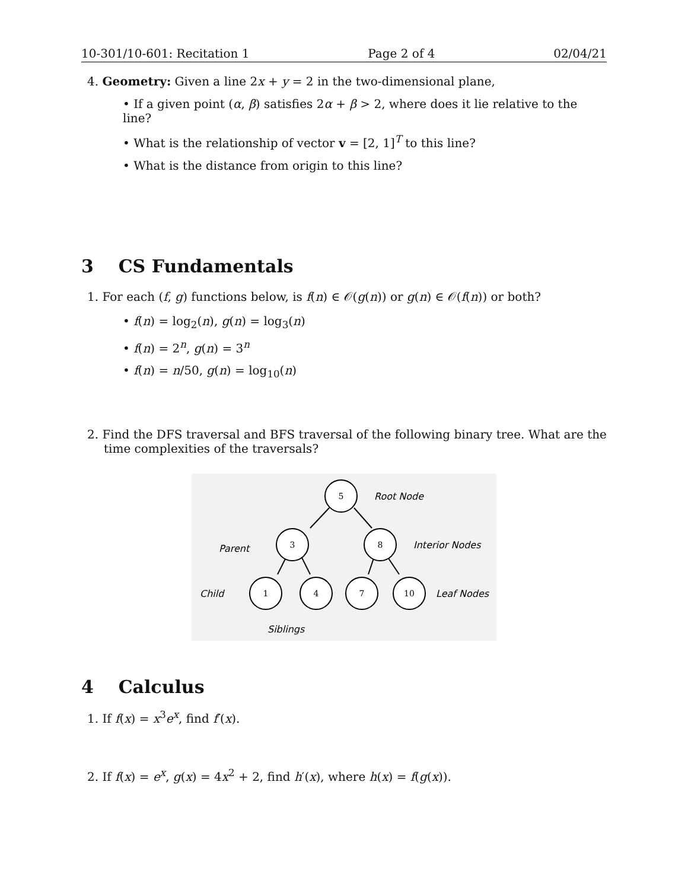10-301/10-601: Recitation 1 Page 2 of 4 02/04/21
4. Geometry: Given a line 2x + y = 2 in the two-dimensional plane,
• If a given point (α, β) satisfies 2α + β > 2, where does it lie relative to the line?
• What is the relationship of vector v = [2, 1]<sup>T</sup> to this line?
• What is the distance from origin to this line?
3 CS Fundamentals
1. For each (f, g) functions below, is f(n) ∈ 𝒪(g(n)) or g(n) ∈ 𝒪(f(n)) or both?
• f(n) = log<sub>2</sub>(n), g(n) = log<sub>3</sub>(n)
• f(n) = 2<sup>n</sup>, g(n) = 3<sup>n</sup>
• f(n) = n/50, g(n) = log<sub>10</sub>(n)
2. Find the DFS traversal and BFS traversal of the following binary tree. What are the time complexities of the traversals?
5
3
8
1
4
7
10
Root Node
Interior Nodes
Leaf Nodes
Parent
Child
Siblings
4 Calculus
1. If f(x) = x<sup>3</sup>e<sup>x</sup>, find f′(x).
2. If f(x) = e<sup>x</sup>, g(x) = 4x<sup>2</sup> + 2, find h′(x), where h(x) = f(g(x)).